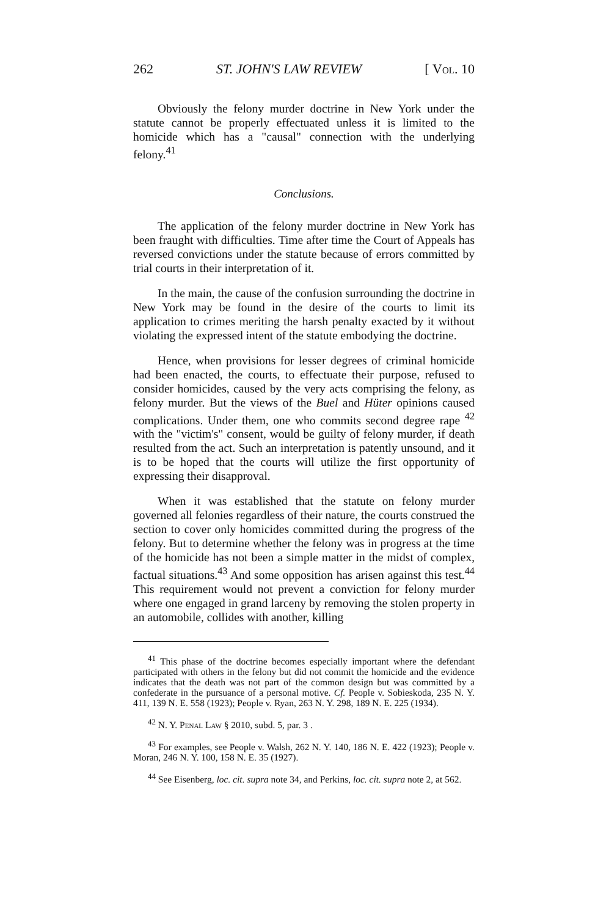262 ST. JOHN'S LAW REVIEW [ Vol. 10
Obviously the felony murder doctrine in New York under the statute cannot be properly effectuated unless it is limited to the homicide which has a "causal" connection with the underlying felony.<sup>41</sup>
Conclusions.
The application of the felony murder doctrine in New York has been fraught with difficulties. Time after time the Court of Appeals has reversed convictions under the statute because of errors committed by trial courts in their interpretation of it.
In the main, the cause of the confusion surrounding the doctrine in New York may be found in the desire of the courts to limit its application to crimes meriting the harsh penalty exacted by it without violating the expressed intent of the statute embodying the doctrine.
Hence, when provisions for lesser degrees of criminal homicide had been enacted, the courts, to effectuate their purpose, refused to consider homicides, caused by the very acts comprising the felony, as felony murder. But the views of the Buel and Hüter opinions caused complications. Under them, one who commits second degree rape <sup>42</sup> with the "victim's" consent, would be guilty of felony murder, if death resulted from the act. Such an interpretation is patently unsound, and it is to be hoped that the courts will utilize the first opportunity of expressing their disapproval.
When it was established that the statute on felony murder governed all felonies regardless of their nature, the courts construed the section to cover only homicides committed during the progress of the felony. But to determine whether the felony was in progress at the time of the homicide has not been a simple matter in the midst of complex, factual situations.<sup>43</sup> And some opposition has arisen against this test.<sup>44</sup> This requirement would not prevent a conviction for felony murder where one engaged in grand larceny by removing the stolen property in an automobile, collides with another, killing
<sup>41</sup> This phase of the doctrine becomes especially important where the defendant participated with others in the felony but did not commit the homicide and the evidence indicates that the death was not part of the common design but was committed by a confederate in the pursuance of a personal motive. Cf. People v. Sobieskoda, 235 N. Y. 411, 139 N. E. 558 (1923); People v. Ryan, 263 N. Y. 298, 189 N. E. 225 (1934).
<sup>42</sup> N. Y. Penal Law § 2010, subd. 5, par. 3 .
<sup>43</sup> For examples, see People v. Walsh, 262 N. Y. 140, 186 N. E. 422 (1923); People v. Moran, 246 N. Y. 100, 158 N. E. 35 (1927).
<sup>44</sup> See Eisenberg, loc. cit. supra note 34, and Perkins, loc. cit. supra note 2, at 562.